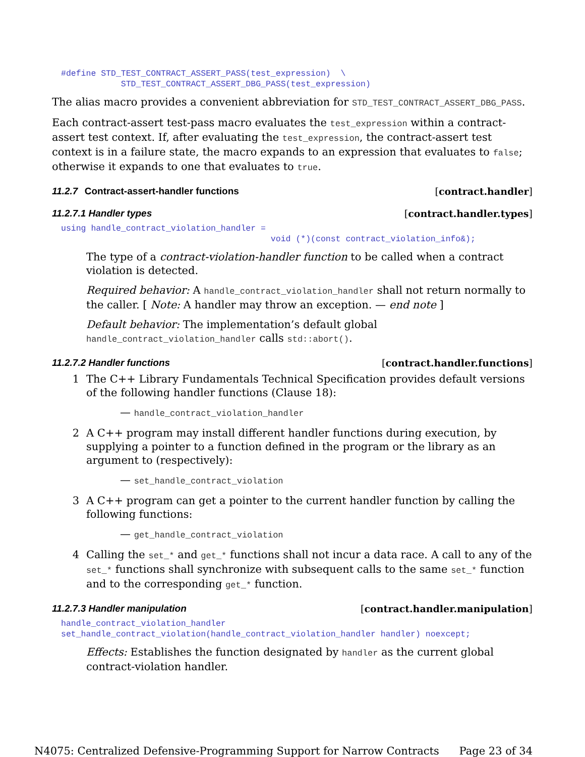#define STD_TEST_CONTRACT_ASSERT_PASS(test_expression)  \
            STD_TEST_CONTRACT_ASSERT_DBG_PASS(test_expression)
The alias macro provides a convenient abbreviation for STD_TEST_CONTRACT_ASSERT_DBG_PASS.
Each contract-assert test-pass macro evaluates the test_expression within a contract-assert test context. If, after evaluating the test_expression, the contract-assert test context is in a failure state, the macro expands to an expression that evaluates to false; otherwise it expands to one that evaluates to true.
11.2.7 Contract-assert-handler functions [contract.handler]
11.2.7.1 Handler types [contract.handler.types]
using handle_contract_violation_handler =
                                          void (*)(const contract_violation_info&);
The type of a contract-violation-handler function to be called when a contract violation is detected.
Required behavior: A handle_contract_violation_handler shall not return normally to the caller. [ Note: A handler may throw an exception. — end note ]
Default behavior: The implementation’s default global handle_contract_violation_handler calls std::abort().
11.2.7.2 Handler functions [contract.handler.functions]
1 The C++ Library Fundamentals Technical Specification provides default versions of the following handler functions (Clause 18):
— handle_contract_violation_handler
2 A C++ program may install different handler functions during execution, by supplying a pointer to a function defined in the program or the library as an argument to (respectively):
— set_handle_contract_violation
3 A C++ program can get a pointer to the current handler function by calling the following functions:
— get_handle_contract_violation
4 Calling the set_* and get_* functions shall not incur a data race. A call to any of the set_* functions shall synchronize with subsequent calls to the same set_* function and to the corresponding get_* function.
11.2.7.3 Handler manipulation [contract.handler.manipulation]
handle_contract_violation_handler
set_handle_contract_violation(handle_contract_violation_handler handler) noexcept;
Effects: Establishes the function designated by handler as the current global contract-violation handler.
N4075: Centralized Defensive-Programming Support for Narrow Contracts Page 23 of 34